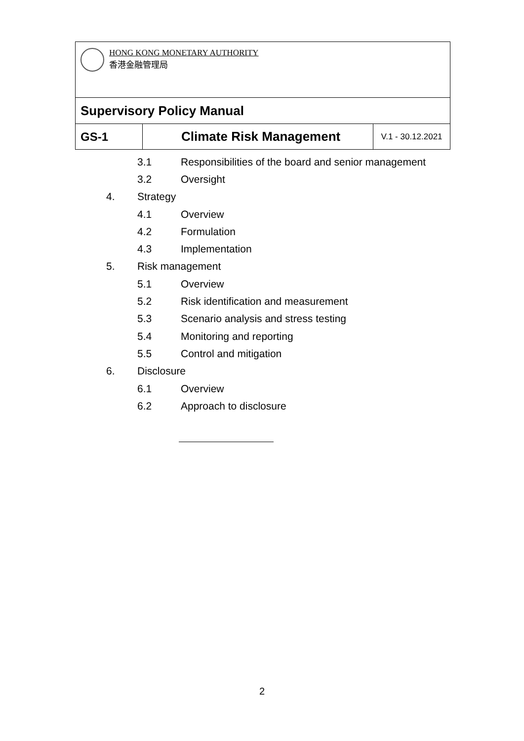| HONG KONG MONETARY AUTHORITY 香港金融管理局 | | |
| Supervisory Policy Manual | | |
| GS-1 | Climate Risk Management | V.1 - 30.12.2021 |
3.1 Responsibilities of the board and senior management
3.2 Oversight
4. Strategy
4.1 Overview
4.2 Formulation
4.3 Implementation
5. Risk management
5.1 Overview
5.2 Risk identification and measurement
5.3 Scenario analysis and stress testing
5.4 Monitoring and reporting
5.5 Control and mitigation
6. Disclosure
6.1 Overview
6.2 Approach to disclosure
2